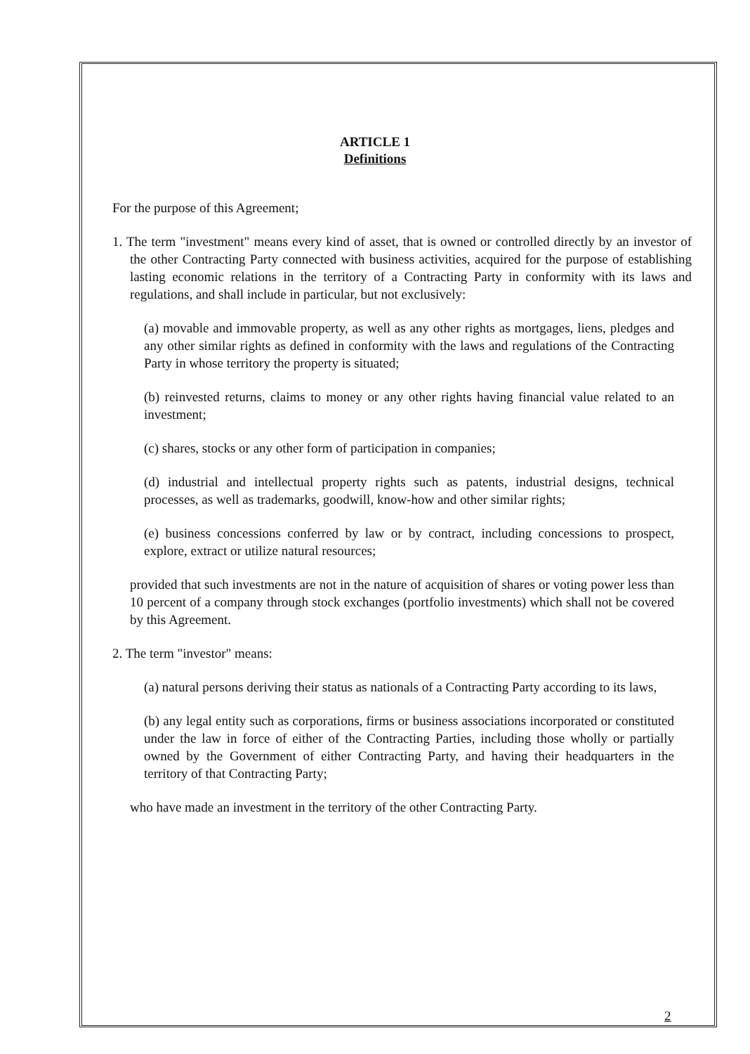ARTICLE 1
Definitions
For the purpose of this Agreement;
1. The term "investment" means every kind of asset, that is owned or controlled directly by an investor of the other Contracting Party connected with business activities, acquired for the purpose of establishing lasting economic relations in the territory of a Contracting Party in conformity with its laws and regulations, and shall include in particular, but not exclusively:
(a) movable and immovable property, as well as any other rights as mortgages, liens, pledges and any other similar rights as defined in conformity with the laws and regulations of the Contracting Party in whose territory the property is situated;
(b) reinvested returns, claims to money or any other rights having financial value related to an investment;
(c) shares, stocks or any other form of participation in companies;
(d) industrial and intellectual property rights such as patents, industrial designs, technical processes, as well as trademarks, goodwill, know-how and other similar rights;
(e) business concessions conferred by law or by contract, including concessions to prospect, explore, extract or utilize natural resources;
provided that such investments are not in the nature of acquisition of shares or voting power less than 10 percent of a company through stock exchanges (portfolio investments) which shall not be covered by this Agreement.
2. The term "investor" means:
(a) natural persons deriving their status as nationals of a Contracting Party according to its laws,
(b) any legal entity such as corporations, firms or business associations incorporated or constituted under the law in force of either of the Contracting Parties, including those wholly or partially owned by the Government of either Contracting Party, and having their headquarters in the territory of that Contracting Party;
who have made an investment in the territory of the other Contracting Party.
2